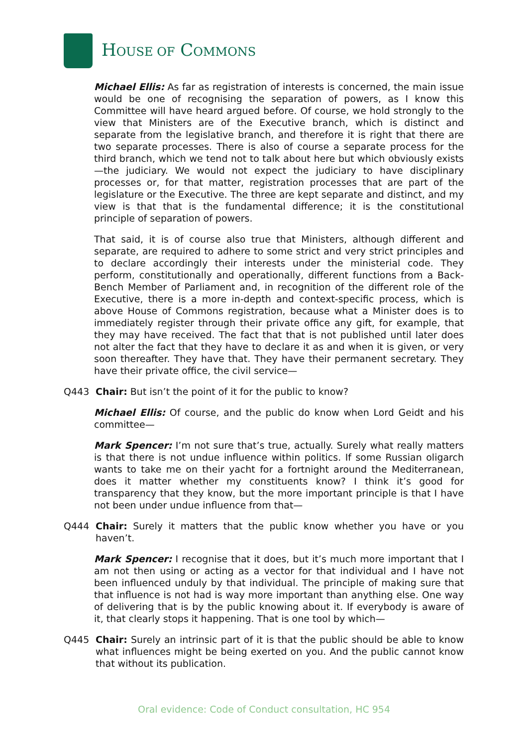HOUSE OF COMMONS
Michael Ellis: As far as registration of interests is concerned, the main issue would be one of recognising the separation of powers, as I know this Committee will have heard argued before. Of course, we hold strongly to the view that Ministers are of the Executive branch, which is distinct and separate from the legislative branch, and therefore it is right that there are two separate processes. There is also of course a separate process for the third branch, which we tend not to talk about here but which obviously exists—the judiciary. We would not expect the judiciary to have disciplinary processes or, for that matter, registration processes that are part of the legislature or the Executive. The three are kept separate and distinct, and my view is that that is the fundamental difference; it is the constitutional principle of separation of powers.
That said, it is of course also true that Ministers, although different and separate, are required to adhere to some strict and very strict principles and to declare accordingly their interests under the ministerial code. They perform, constitutionally and operationally, different functions from a Back-Bench Member of Parliament and, in recognition of the different role of the Executive, there is a more in-depth and context-specific process, which is above House of Commons registration, because what a Minister does is to immediately register through their private office any gift, for example, that they may have received. The fact that that is not published until later does not alter the fact that they have to declare it as and when it is given, or very soon thereafter. They have that. They have their permanent secretary. They have their private office, the civil service—
Q443 Chair: But isn’t the point of it for the public to know?
Michael Ellis: Of course, and the public do know when Lord Geidt and his committee—
Mark Spencer: I’m not sure that’s true, actually. Surely what really matters is that there is not undue influence within politics. If some Russian oligarch wants to take me on their yacht for a fortnight around the Mediterranean, does it matter whether my constituents know? I think it’s good for transparency that they know, but the more important principle is that I have not been under undue influence from that—
Q444 Chair: Surely it matters that the public know whether you have or you haven’t.
Mark Spencer: I recognise that it does, but it’s much more important that I am not then using or acting as a vector for that individual and I have not been influenced unduly by that individual. The principle of making sure that that influence is not had is way more important than anything else. One way of delivering that is by the public knowing about it. If everybody is aware of it, that clearly stops it happening. That is one tool by which—
Q445 Chair: Surely an intrinsic part of it is that the public should be able to know what influences might be being exerted on you. And the public cannot know that without its publication.
Oral evidence: Code of Conduct consultation, HC 954